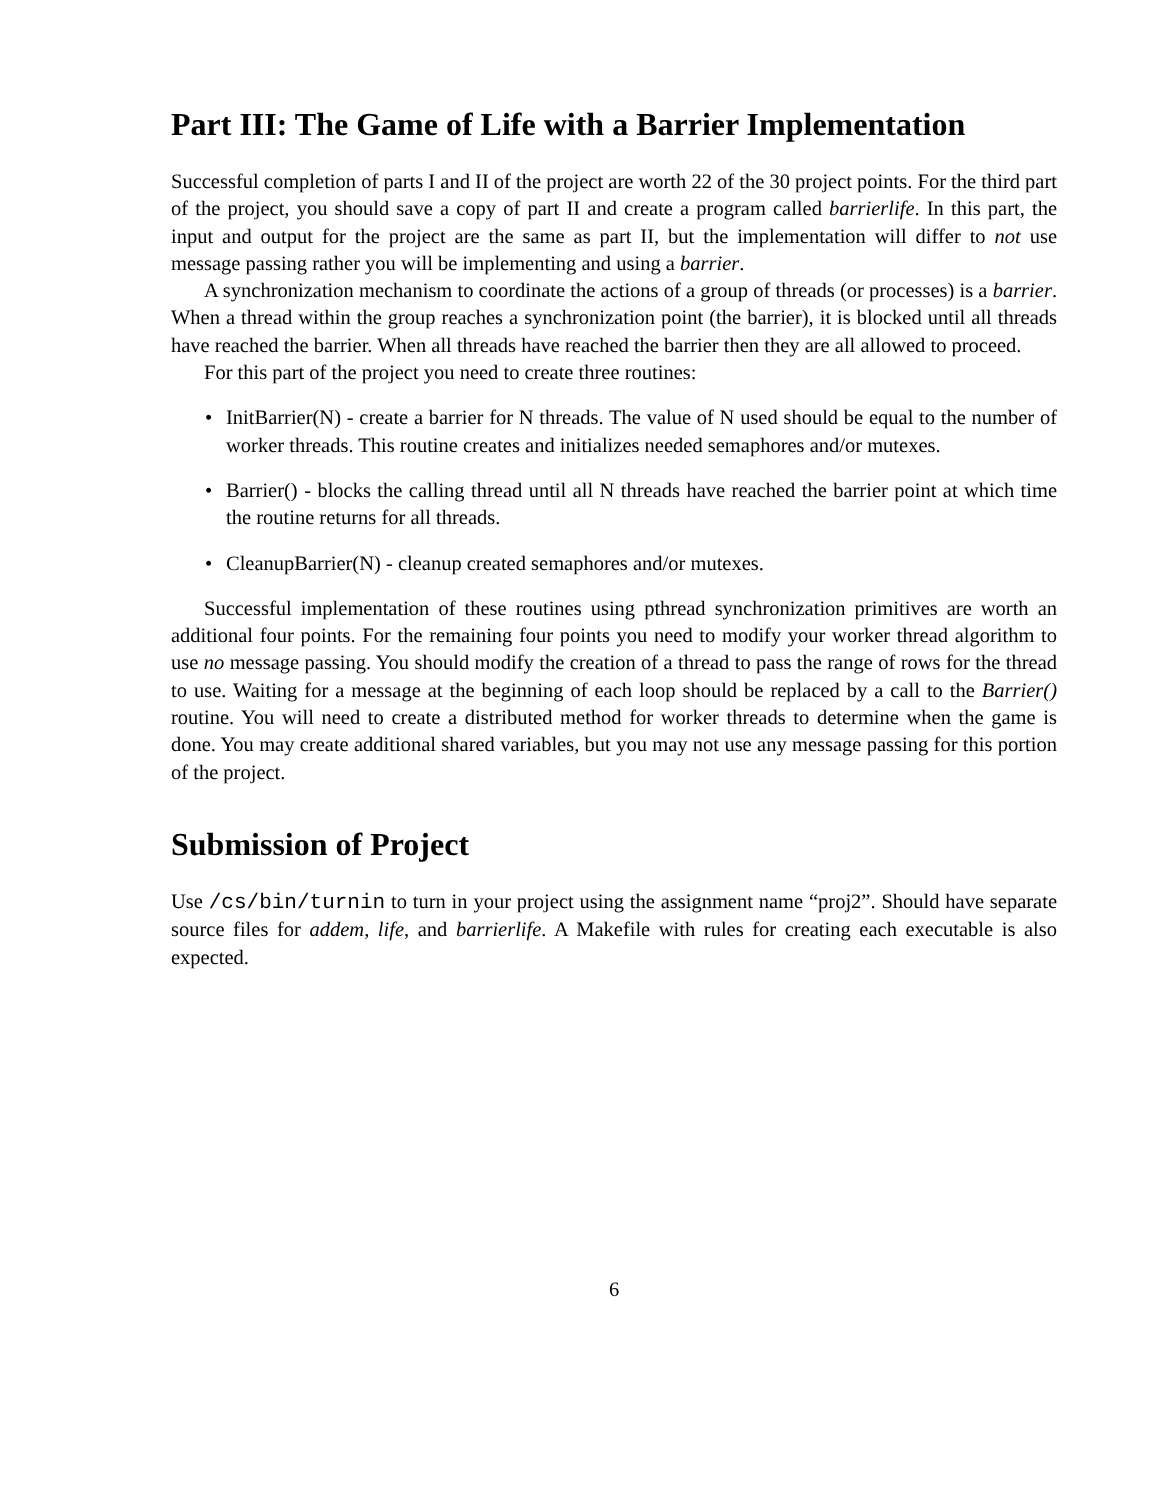Part III: The Game of Life with a Barrier Implementation
Successful completion of parts I and II of the project are worth 22 of the 30 project points. For the third part of the project, you should save a copy of part II and create a program called barrierlife. In this part, the input and output for the project are the same as part II, but the implementation will differ to not use message passing rather you will be implementing and using a barrier.
A synchronization mechanism to coordinate the actions of a group of threads (or processes) is a barrier. When a thread within the group reaches a synchronization point (the barrier), it is blocked until all threads have reached the barrier. When all threads have reached the barrier then they are all allowed to proceed.
For this part of the project you need to create three routines:
• InitBarrier(N) - create a barrier for N threads. The value of N used should be equal to the number of worker threads. This routine creates and initializes needed semaphores and/or mutexes.
• Barrier() - blocks the calling thread until all N threads have reached the barrier point at which time the routine returns for all threads.
• CleanupBarrier(N) - cleanup created semaphores and/or mutexes.
Successful implementation of these routines using pthread synchronization primitives are worth an additional four points. For the remaining four points you need to modify your worker thread algorithm to use no message passing. You should modify the creation of a thread to pass the range of rows for the thread to use. Waiting for a message at the beginning of each loop should be replaced by a call to the Barrier() routine. You will need to create a distributed method for worker threads to determine when the game is done. You may create additional shared variables, but you may not use any message passing for this portion of the project.
Submission of Project
Use /cs/bin/turnin to turn in your project using the assignment name “proj2”. Should have separate source files for addem, life, and barrierlife. A Makefile with rules for creating each executable is also expected.
6